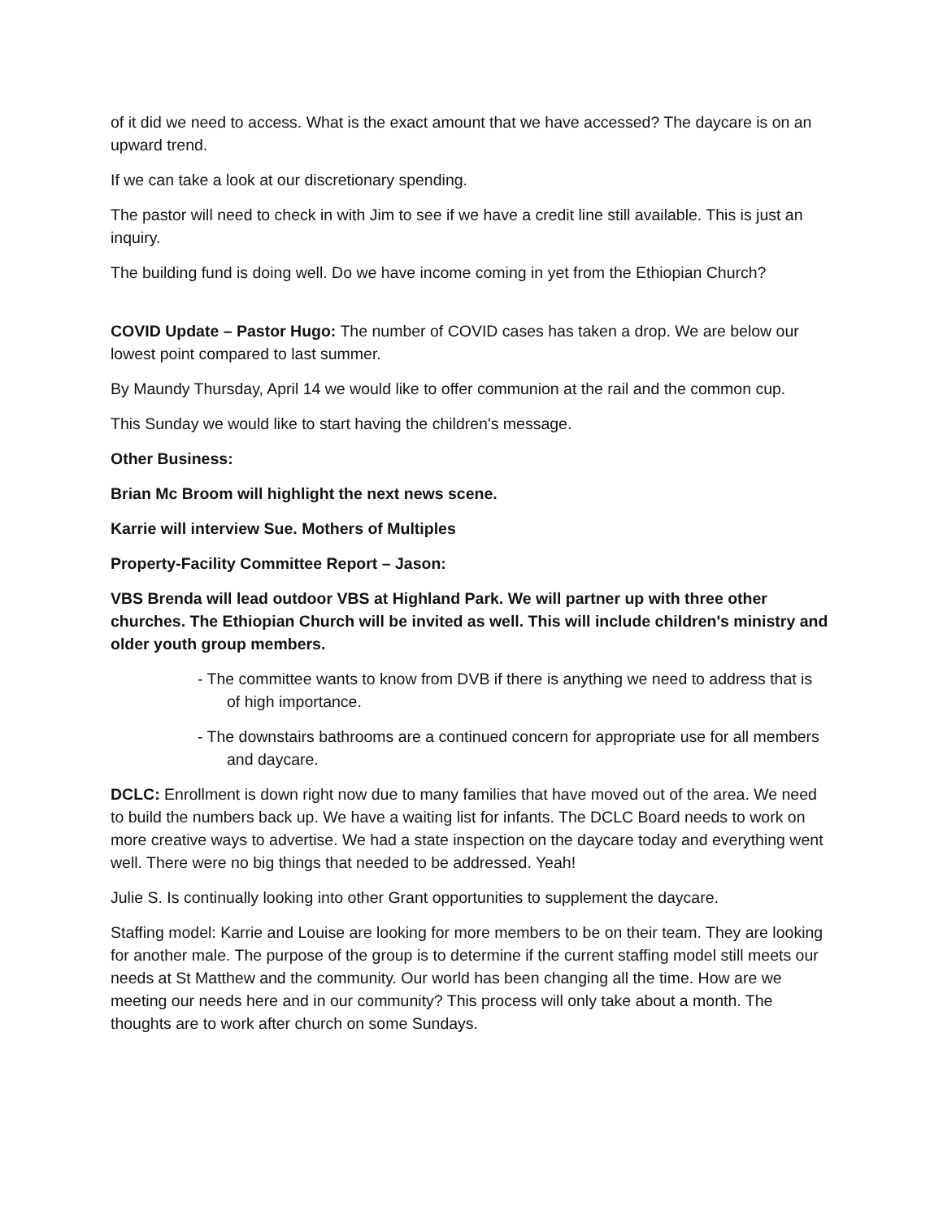of it did we need to access. What is the exact amount that we have accessed? The daycare is on an upward trend.
If we can take a look at our discretionary spending.
The pastor will need to check in with Jim to see if we have a credit line still available. This is just an inquiry.
The building fund is doing well. Do we have income coming in yet from the Ethiopian Church?
COVID Update – Pastor Hugo: The number of COVID cases has taken a drop. We are below our lowest point compared to last summer.
By Maundy Thursday, April 14 we would like to offer communion at the rail and the common cup.
This Sunday we would like to start having the children's message.
Other Business:
Brian Mc Broom will highlight the next news scene.
Karrie will interview Sue. Mothers of Multiples
Property-Facility Committee Report – Jason:
VBS Brenda will lead outdoor VBS at Highland Park. We will partner up with three other churches. The Ethiopian Church will be invited as well. This will include children's ministry and older youth group members.
- The committee wants to know from DVB if there is anything we need to address that is of high importance.
- The downstairs bathrooms are a continued concern for appropriate use for all members and daycare.
DCLC: Enrollment is down right now due to many families that have moved out of the area. We need to build the numbers back up. We have a waiting list for infants. The DCLC Board needs to work on more creative ways to advertise. We had a state inspection on the daycare today and everything went well. There were no big things that needed to be addressed. Yeah!
Julie S. Is continually looking into other Grant opportunities to supplement the daycare.
Staffing model: Karrie and Louise are looking for more members to be on their team. They are looking for another male. The purpose of the group is to determine if the current staffing model still meets our needs at St Matthew and the community. Our world has been changing all the time. How are we meeting our needs here and in our community? This process will only take about a month. The thoughts are to work after church on some Sundays.